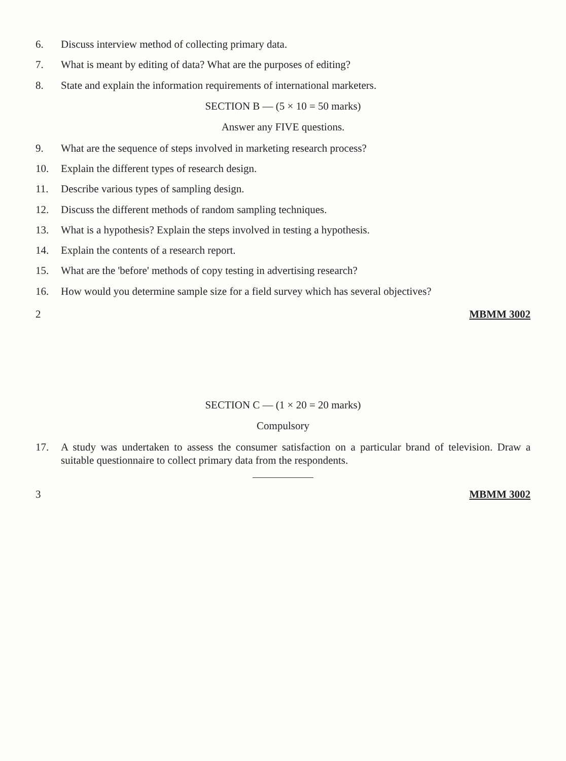6. Discuss interview method of collecting primary data.
7. What is meant by editing of data? What are the purposes of editing?
8. State and explain the information requirements of international marketers.
SECTION B — (5 × 10 = 50 marks)
Answer any FIVE questions.
9. What are the sequence of steps involved in marketing research process?
10. Explain the different types of research design.
11. Describe various types of sampling design.
12. Discuss the different methods of random sampling techniques.
13. What is a hypothesis? Explain the steps involved in testing a hypothesis.
14. Explain the contents of a research report.
15. What are the 'before' methods of copy testing in advertising research?
16. How would you determine sample size for a field survey which has several objectives?
2 MBMM 3002
SECTION C — (1 × 20 = 20 marks)
Compulsory
17. A study was undertaken to assess the consumer satisfaction on a particular brand of television. Draw a suitable questionnaire to collect primary data from the respondents.
3 MBMM 3002